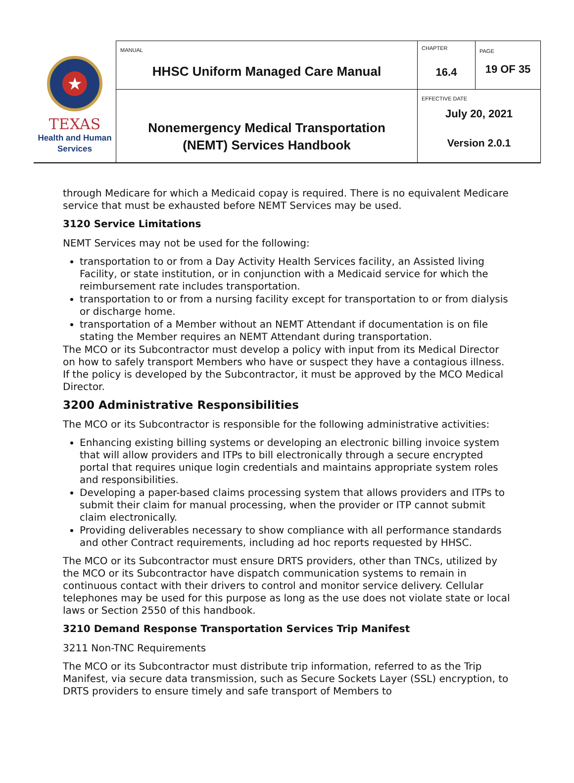| ★ TEXAS Health and Human Services | MANUAL HHSC Uniform Managed Care Manual | CHAPTER 16.4 | PAGE 19 OF 35 |
| | Nonemergency Medical Transportation (NEMT) Services Handbook | EFFECTIVE DATE July 20, 2021 Version 2.0.1 | |
through Medicare for which a Medicaid copay is required. There is no equivalent Medicare service that must be exhausted before NEMT Services may be used.
3120 Service Limitations
NEMT Services may not be used for the following:
transportation to or from a Day Activity Health Services facility, an Assisted living Facility, or state institution, or in conjunction with a Medicaid service for which the reimbursement rate includes transportation.
transportation to or from a nursing facility except for transportation to or from dialysis or discharge home.
transportation of a Member without an NEMT Attendant if documentation is on file stating the Member requires an NEMT Attendant during transportation.
The MCO or its Subcontractor must develop a policy with input from its Medical Director on how to safely transport Members who have or suspect they have a contagious illness. If the policy is developed by the Subcontractor, it must be approved by the MCO Medical Director.
3200 Administrative Responsibilities
The MCO or its Subcontractor is responsible for the following administrative activities:
Enhancing existing billing systems or developing an electronic billing invoice system that will allow providers and ITPs to bill electronically through a secure encrypted portal that requires unique login credentials and maintains appropriate system roles and responsibilities.
Developing a paper-based claims processing system that allows providers and ITPs to submit their claim for manual processing, when the provider or ITP cannot submit claim electronically.
Providing deliverables necessary to show compliance with all performance standards and other Contract requirements, including ad hoc reports requested by HHSC.
The MCO or its Subcontractor must ensure DRTS providers, other than TNCs, utilized by the MCO or its Subcontractor have dispatch communication systems to remain in continuous contact with their drivers to control and monitor service delivery. Cellular telephones may be used for this purpose as long as the use does not violate state or local laws or Section 2550 of this handbook.
3210 Demand Response Transportation Services Trip Manifest
3211 Non-TNC Requirements
The MCO or its Subcontractor must distribute trip information, referred to as the Trip Manifest, via secure data transmission, such as Secure Sockets Layer (SSL) encryption, to DRTS providers to ensure timely and safe transport of Members to